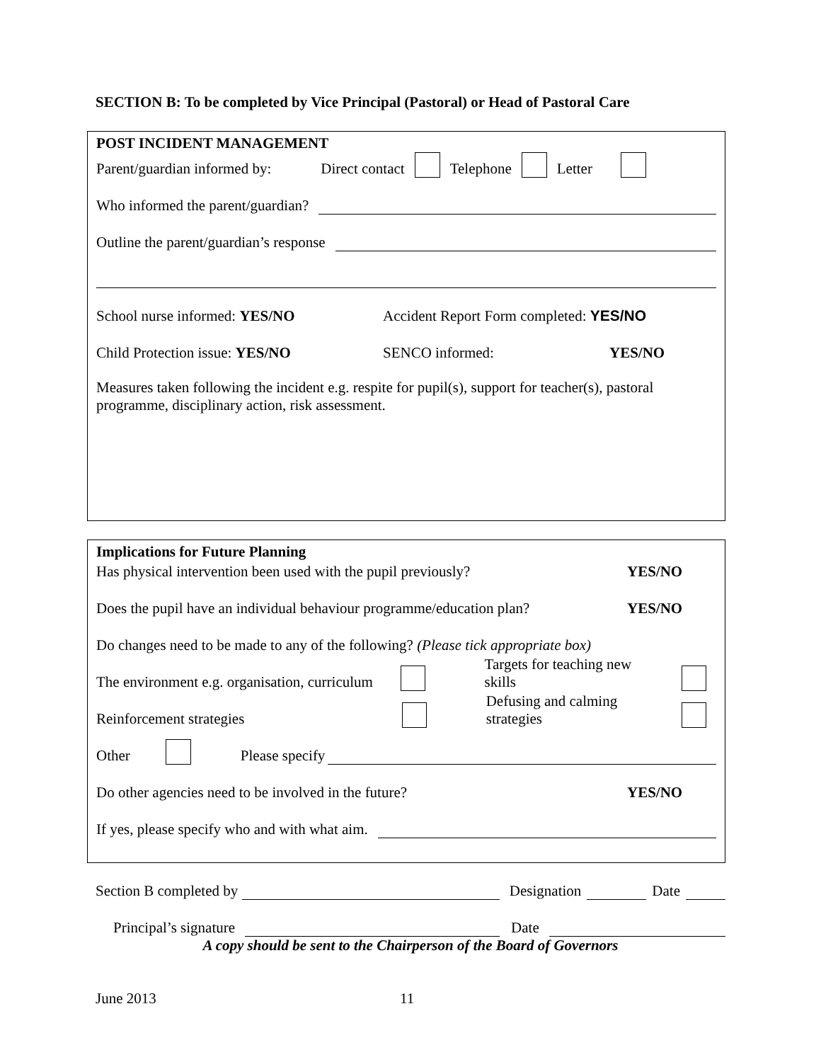SECTION B: To be completed by Vice Principal (Pastoral) or Head of Pastoral Care
POST INCIDENT MANAGEMENT
Parent/guardian informed by: Direct contact Telephone Letter
Who informed the parent/guardian?
Outline the parent/guardian’s response
School nurse informed: YES/NO Accident Report Form completed: YES/NO
Child Protection issue: YES/NO SENCO informed: YES/NO
Measures taken following the incident e.g. respite for pupil(s), support for teacher(s), pastoral programme, disciplinary action, risk assessment.
Implications for Future Planning
Has physical intervention been used with the pupil previously? YES/NO
Does the pupil have an individual behaviour programme/education plan? YES/NO
Do changes need to be made to any of the following? (Please tick appropriate box)
The environment e.g. organisation, curriculum Targets for teaching new skills
Reinforcement strategies Defusing and calming strategies
Other Please specify
Do other agencies need to be involved in the future? YES/NO
If yes, please specify who and with what aim.
Section B completed by Designation Date
Principal’s signature Date
A copy should be sent to the Chairperson of the Board of Governors
June 2013 11